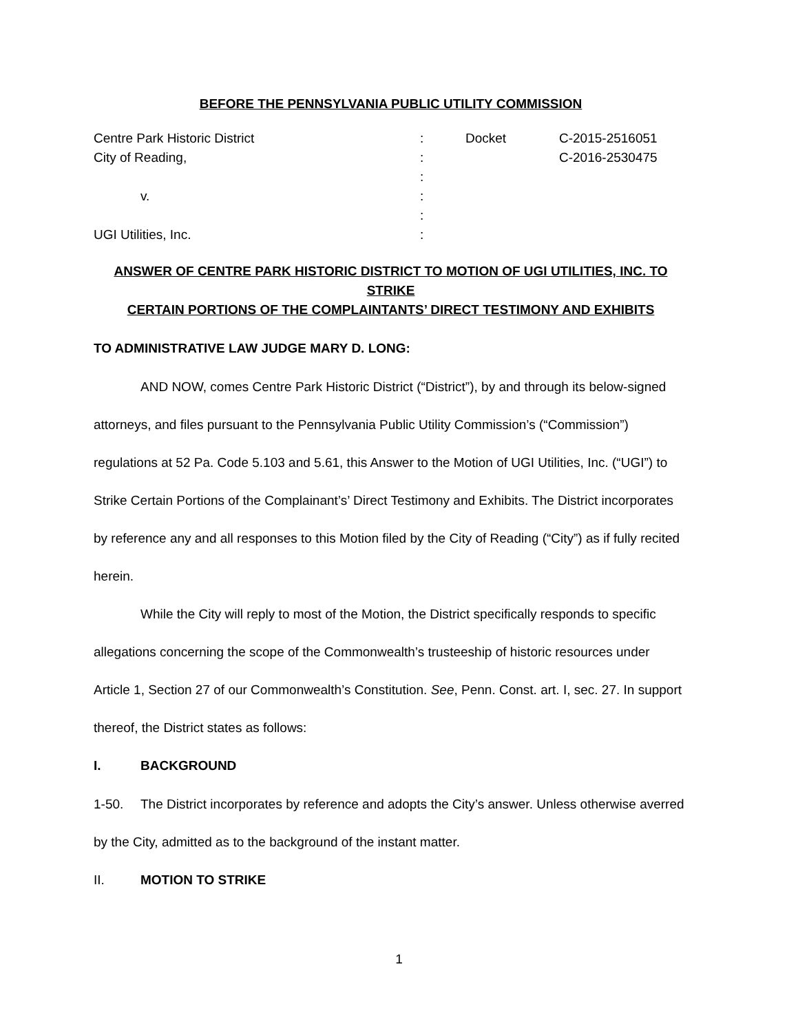BEFORE THE PENNSYLVANIA PUBLIC UTILITY COMMISSION
| Centre Park Historic District | : | Docket | C-2015-2516051 |
| City of Reading, | : | | C-2016-2530475 |
| | : | | |
| v. | : | | |
| | : | | |
| UGI Utilities, Inc. | : | | |
ANSWER OF CENTRE PARK HISTORIC DISTRICT TO MOTION OF UGI UTILITIES, INC. TO STRIKE
CERTAIN PORTIONS OF THE COMPLAINTANTS’ DIRECT TESTIMONY AND EXHIBITS
TO ADMINISTRATIVE LAW JUDGE MARY D. LONG:
AND NOW, comes Centre Park Historic District (“District”), by and through its below-signed attorneys, and files pursuant to the Pennsylvania Public Utility Commission’s (“Commission”) regulations at 52 Pa. Code 5.103 and 5.61, this Answer to the Motion of UGI Utilities, Inc. (“UGI”) to Strike Certain Portions of the Complainant’s’ Direct Testimony and Exhibits. The District incorporates by reference any and all responses to this Motion filed by the City of Reading (“City”) as if fully recited herein.
While the City will reply to most of the Motion, the District specifically responds to specific allegations concerning the scope of the Commonwealth’s trusteeship of historic resources under Article 1, Section 27 of our Commonwealth’s Constitution. See, Penn. Const. art. I, sec. 27. In support thereof, the District states as follows:
I. BACKGROUND
1-50. The District incorporates by reference and adopts the City’s answer. Unless otherwise averred by the City, admitted as to the background of the instant matter.
II. MOTION TO STRIKE
1